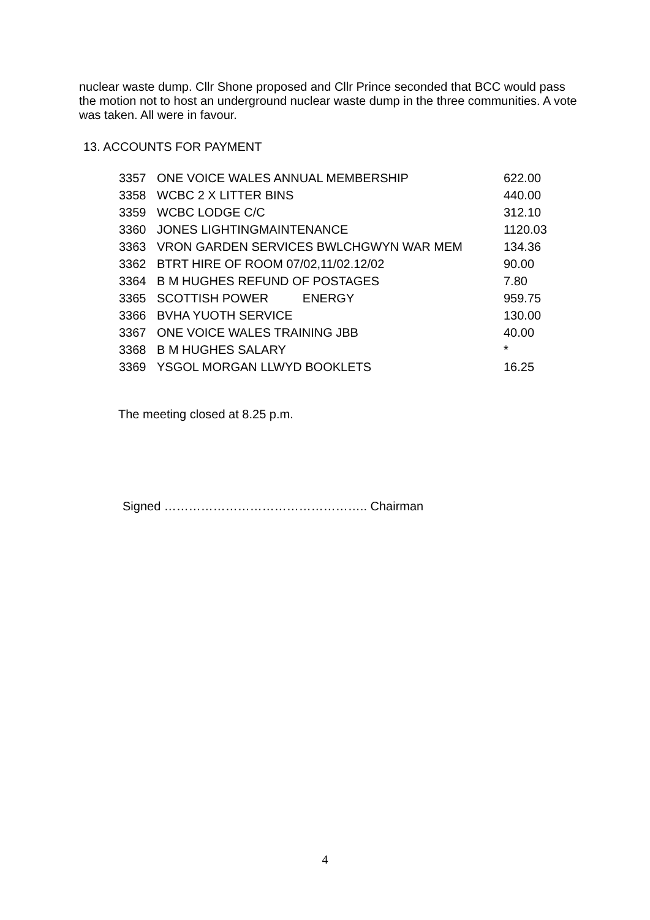nuclear waste dump. Cllr Shone proposed and Cllr Prince seconded that BCC would pass the motion not to host an underground nuclear waste dump in the three communities. A vote was taken. All were in favour.
13. ACCOUNTS FOR PAYMENT
| 3357 | ONE VOICE WALES ANNUAL MEMBERSHIP | 622.00 |
| 3358 | WCBC 2 X LITTER BINS | 440.00 |
| 3359 | WCBC LODGE C/C | 312.10 |
| 3360 | JONES LIGHTINGMAINTENANCE | 1120.03 |
| 3363 | VRON GARDEN SERVICES BWLCHGWYN WAR MEM | 134.36 |
| 3362 | BTRT HIRE OF ROOM 07/02,11/02.12/02 | 90.00 |
| 3364 | B M HUGHES REFUND OF POSTAGES | 7.80 |
| 3365 | SCOTTISH POWER ENERGY | 959.75 |
| 3366 | BVHA YUOTH SERVICE | 130.00 |
| 3367 | ONE VOICE WALES TRAINING JBB | 40.00 |
| 3368 | B M HUGHES SALARY | * |
| 3369 | YSGOL MORGAN LLWYD BOOKLETS | 16.25 |
The meeting closed at 8.25 p.m.
Signed ………………………………………….. Chairman
4